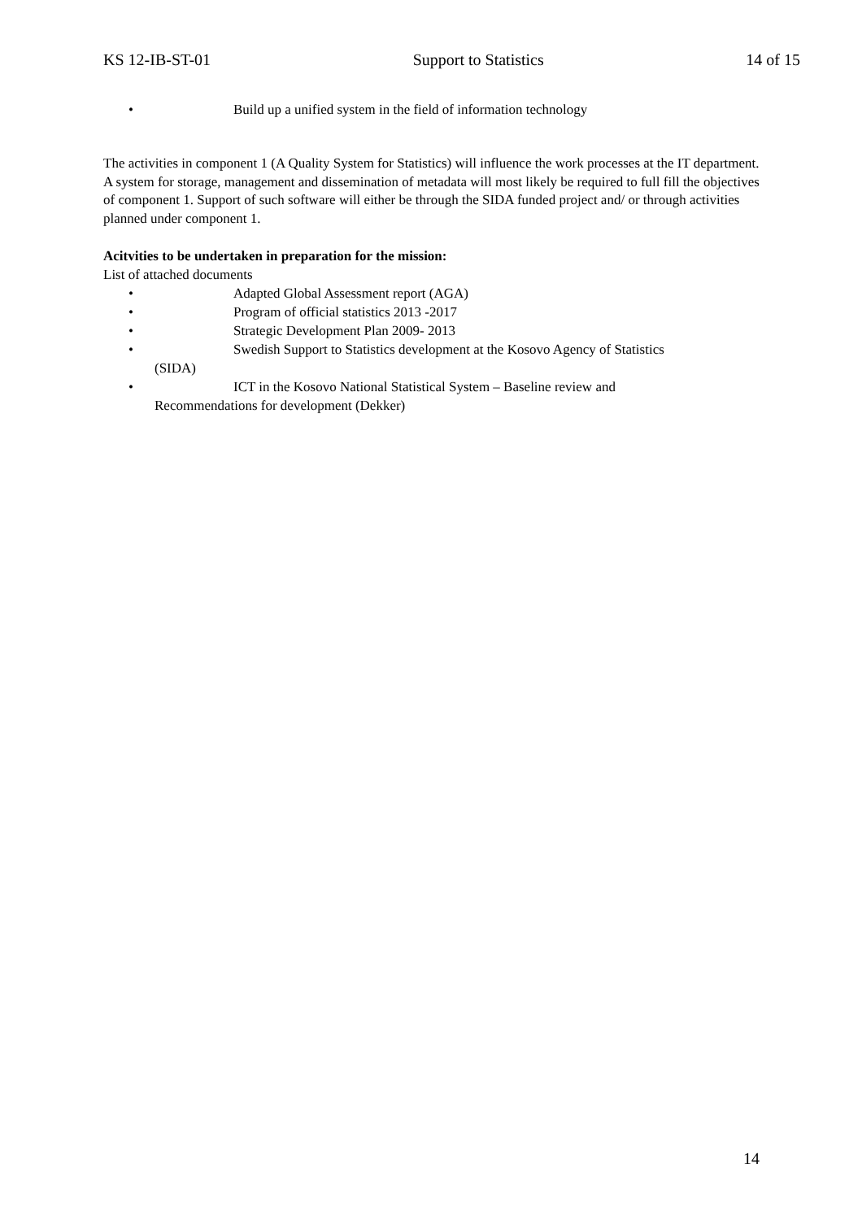KS 12-IB-ST-01 Support to Statistics 14 of 15
• Build up a unified system in the field of information technology
The activities in component 1 (A Quality System for Statistics) will influence the work processes at the IT department. A system for storage, management and dissemination of metadata will most likely be required to full fill the objectives of component 1. Support of such software will either be through the SIDA funded project and/ or through activities planned under component 1.
Acitvities to be undertaken in preparation for the mission:
List of attached documents
• Adapted Global Assessment report (AGA)
• Program of official statistics 2013 -2017
• Strategic Development Plan 2009- 2013
• Swedish Support to Statistics development at the Kosovo Agency of Statistics
(SIDA)
• ICT in the Kosovo National Statistical System – Baseline review and
Recommendations for development (Dekker)
14